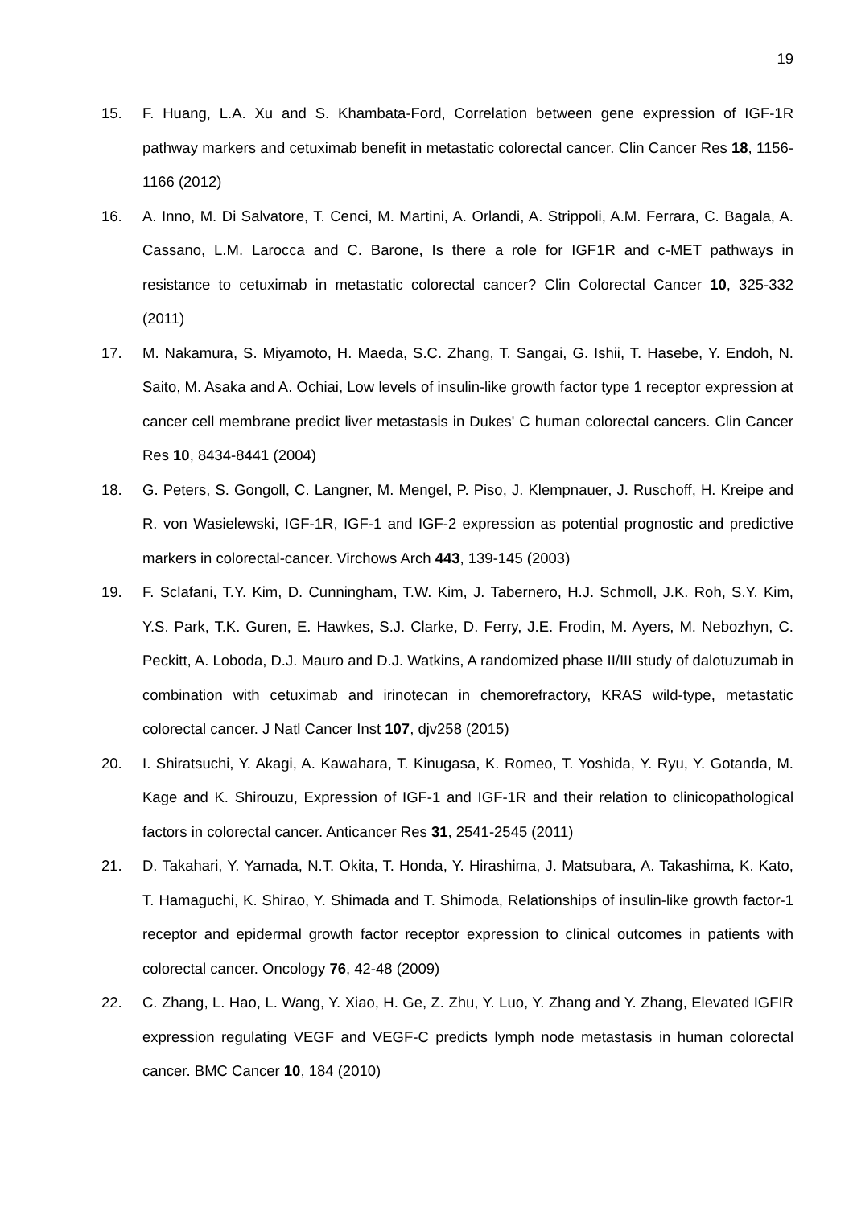19
15. F. Huang, L.A. Xu and S. Khambata-Ford, Correlation between gene expression of IGF-1R pathway markers and cetuximab benefit in metastatic colorectal cancer. Clin Cancer Res 18, 1156-1166 (2012)
16. A. Inno, M. Di Salvatore, T. Cenci, M. Martini, A. Orlandi, A. Strippoli, A.M. Ferrara, C. Bagala, A. Cassano, L.M. Larocca and C. Barone, Is there a role for IGF1R and c-MET pathways in resistance to cetuximab in metastatic colorectal cancer? Clin Colorectal Cancer 10, 325-332 (2011)
17. M. Nakamura, S. Miyamoto, H. Maeda, S.C. Zhang, T. Sangai, G. Ishii, T. Hasebe, Y. Endoh, N. Saito, M. Asaka and A. Ochiai, Low levels of insulin-like growth factor type 1 receptor expression at cancer cell membrane predict liver metastasis in Dukes' C human colorectal cancers. Clin Cancer Res 10, 8434-8441 (2004)
18. G. Peters, S. Gongoll, C. Langner, M. Mengel, P. Piso, J. Klempnauer, J. Ruschoff, H. Kreipe and R. von Wasielewski, IGF-1R, IGF-1 and IGF-2 expression as potential prognostic and predictive markers in colorectal-cancer. Virchows Arch 443, 139-145 (2003)
19. F. Sclafani, T.Y. Kim, D. Cunningham, T.W. Kim, J. Tabernero, H.J. Schmoll, J.K. Roh, S.Y. Kim, Y.S. Park, T.K. Guren, E. Hawkes, S.J. Clarke, D. Ferry, J.E. Frodin, M. Ayers, M. Nebozhyn, C. Peckitt, A. Loboda, D.J. Mauro and D.J. Watkins, A randomized phase II/III study of dalotuzumab in combination with cetuximab and irinotecan in chemorefractory, KRAS wild-type, metastatic colorectal cancer. J Natl Cancer Inst 107, djv258 (2015)
20. I. Shiratsuchi, Y. Akagi, A. Kawahara, T. Kinugasa, K. Romeo, T. Yoshida, Y. Ryu, Y. Gotanda, M. Kage and K. Shirouzu, Expression of IGF-1 and IGF-1R and their relation to clinicopathological factors in colorectal cancer. Anticancer Res 31, 2541-2545 (2011)
21. D. Takahari, Y. Yamada, N.T. Okita, T. Honda, Y. Hirashima, J. Matsubara, A. Takashima, K. Kato, T. Hamaguchi, K. Shirao, Y. Shimada and T. Shimoda, Relationships of insulin-like growth factor-1 receptor and epidermal growth factor receptor expression to clinical outcomes in patients with colorectal cancer. Oncology 76, 42-48 (2009)
22. C. Zhang, L. Hao, L. Wang, Y. Xiao, H. Ge, Z. Zhu, Y. Luo, Y. Zhang and Y. Zhang, Elevated IGFIR expression regulating VEGF and VEGF-C predicts lymph node metastasis in human colorectal cancer. BMC Cancer 10, 184 (2010)